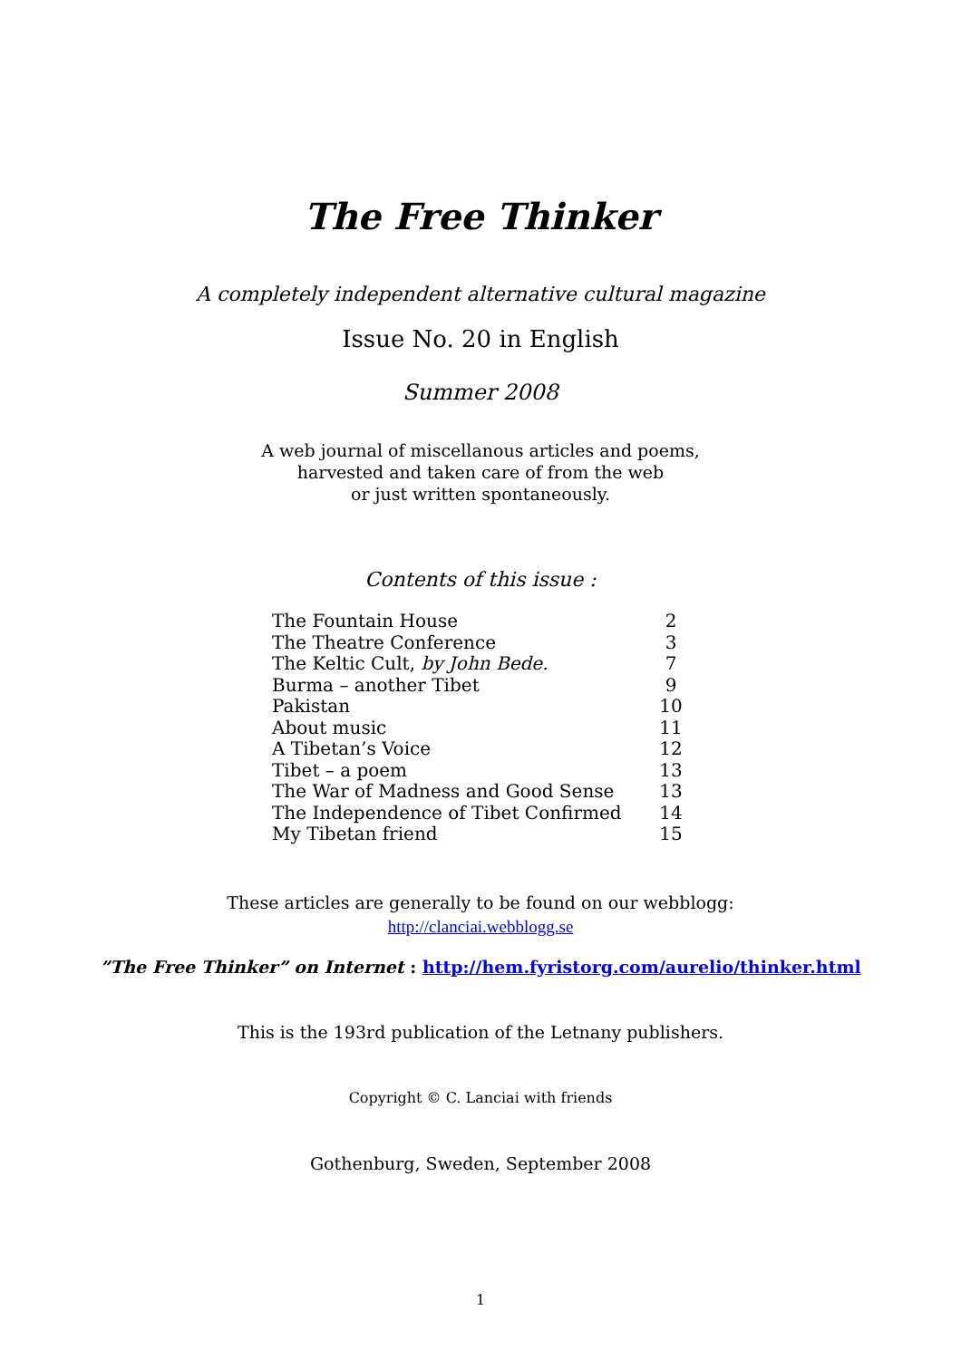The Free Thinker
A completely independent alternative cultural magazine
Issue No. 20 in English
Summer 2008
A web journal of miscellanous articles and poems,
harvested and taken care of from the web
or just written spontaneously.
Contents of this issue :
| The Fountain House | 2 |
| The Theatre Conference | 3 |
| The Keltic Cult, by John Bede. | 7 |
| Burma – another Tibet | 9 |
| Pakistan | 10 |
| About music | 11 |
| A Tibetan’s Voice | 12 |
| Tibet – a poem | 13 |
| The War of Madness and Good Sense | 13 |
| The Independence of Tibet Confirmed | 14 |
| My Tibetan friend | 15 |
These articles are generally to be found on our webblogg:
http://clanciai.webblogg.se
”The Free Thinker” on Internet : http://hem.fyristorg.com/aurelio/thinker.html
This is the 193rd publication of the Letnany publishers.
Copyright © C. Lanciai with friends
Gothenburg, Sweden, September 2008
1